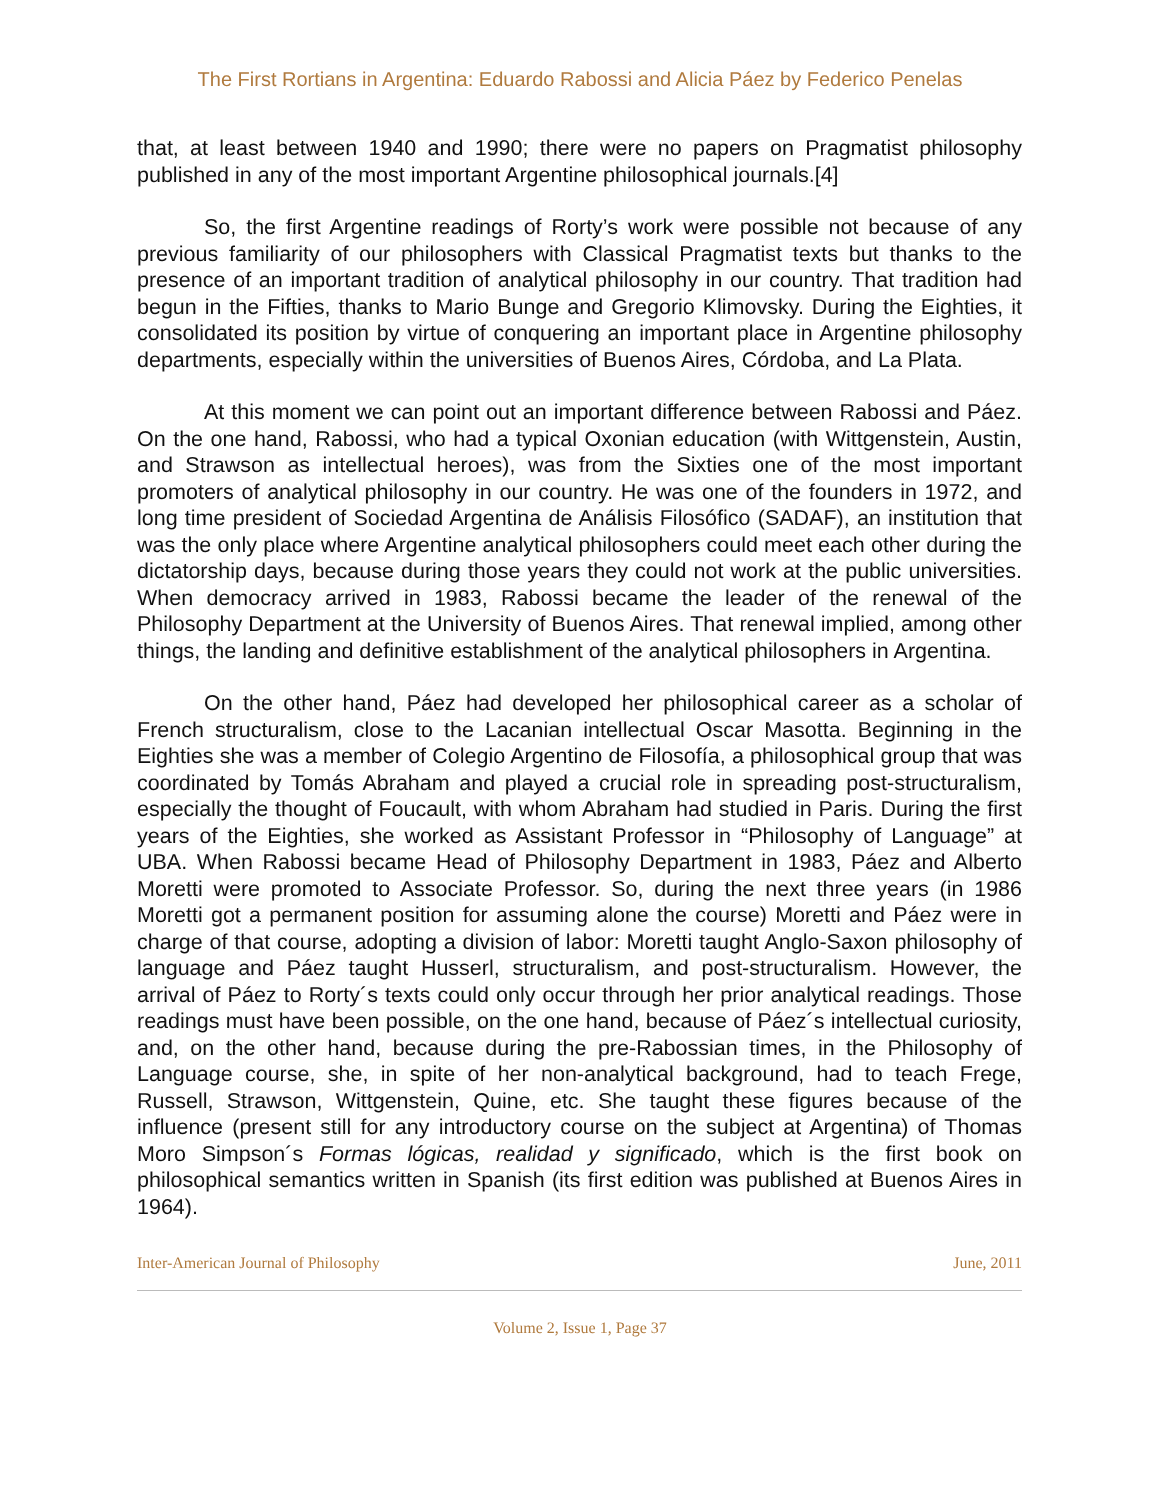The First Rortians in Argentina: Eduardo Rabossi and Alicia Páez by Federico Penelas
that, at least between 1940 and 1990; there were no papers on Pragmatist philosophy published in any of the most important Argentine philosophical journals.[4]
So, the first Argentine readings of Rorty’s work were possible not because of any previous familiarity of our philosophers with Classical Pragmatist texts but thanks to the presence of an important tradition of analytical philosophy in our country. That tradition had begun in the Fifties, thanks to Mario Bunge and Gregorio Klimovsky. During the Eighties, it consolidated its position by virtue of conquering an important place in Argentine philosophy departments, especially within the universities of Buenos Aires, Córdoba, and La Plata.
At this moment we can point out an important difference between Rabossi and Páez. On the one hand, Rabossi, who had a typical Oxonian education (with Wittgenstein, Austin, and Strawson as intellectual heroes), was from the Sixties one of the most important promoters of analytical philosophy in our country. He was one of the founders in 1972, and long time president of Sociedad Argentina de Análisis Filosófico (SADAF), an institution that was the only place where Argentine analytical philosophers could meet each other during the dictatorship days, because during those years they could not work at the public universities. When democracy arrived in 1983, Rabossi became the leader of the renewal of the Philosophy Department at the University of Buenos Aires. That renewal implied, among other things, the landing and definitive establishment of the analytical philosophers in Argentina.
On the other hand, Páez had developed her philosophical career as a scholar of French structuralism, close to the Lacanian intellectual Oscar Masotta. Beginning in the Eighties she was a member of Colegio Argentino de Filosofía, a philosophical group that was coordinated by Tomás Abraham and played a crucial role in spreading post-structuralism, especially the thought of Foucault, with whom Abraham had studied in Paris. During the first years of the Eighties, she worked as Assistant Professor in “Philosophy of Language” at UBA. When Rabossi became Head of Philosophy Department in 1983, Páez and Alberto Moretti were promoted to Associate Professor. So, during the next three years (in 1986 Moretti got a permanent position for assuming alone the course) Moretti and Páez were in charge of that course, adopting a division of labor: Moretti taught Anglo-Saxon philosophy of language and Páez taught Husserl, structuralism, and post-structuralism. However, the arrival of Páez to Rorty´s texts could only occur through her prior analytical readings. Those readings must have been possible, on the one hand, because of Páez´s intellectual curiosity, and, on the other hand, because during the pre-Rabossian times, in the Philosophy of Language course, she, in spite of her non-analytical background, had to teach Frege, Russell, Strawson, Wittgenstein, Quine, etc. She taught these figures because of the influence (present still for any introductory course on the subject at Argentina) of Thomas Moro Simpson´s Formas lógicas, realidad y significado, which is the first book on philosophical semantics written in Spanish (its first edition was published at Buenos Aires in 1964).
Inter-American Journal of Philosophy June, 2011
Volume 2, Issue 1, Page 37